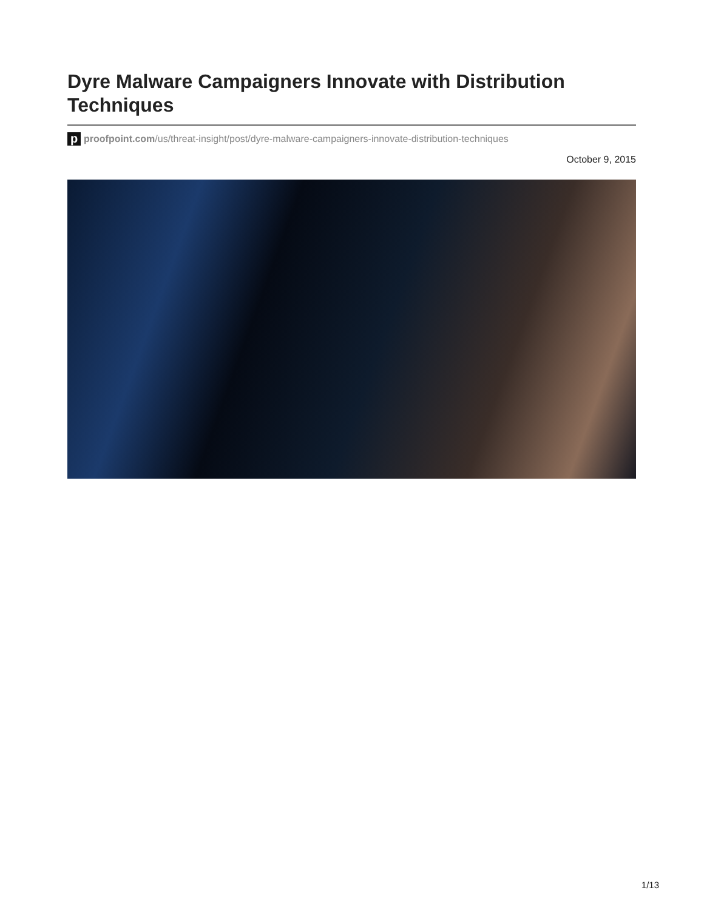Dyre Malware Campaigners Innovate with Distribution Techniques
p
proofpoint.com/us/threat-insight/post/dyre-malware-campaigners-innovate-distribution-techniques
October 9, 2015
1/13